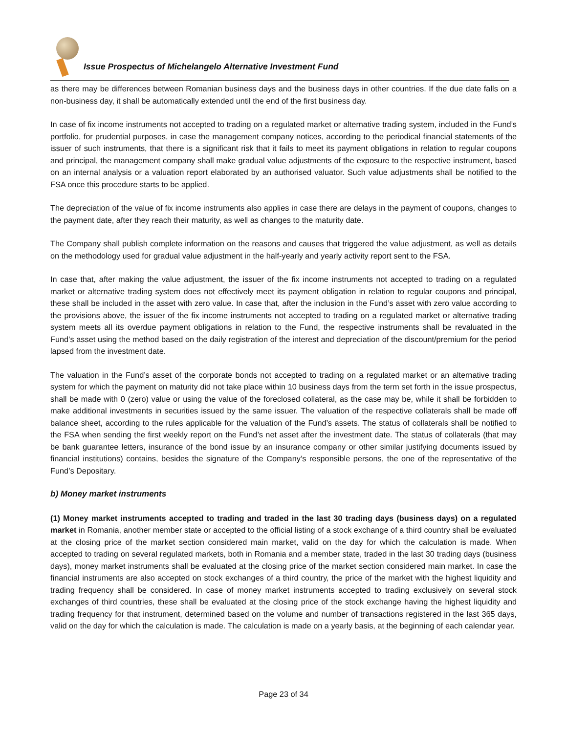Issue Prospectus of Michelangelo Alternative Investment Fund
as there may be differences between Romanian business days and the business days in other countries. If the due date falls on a non-business day, it shall be automatically extended until the end of the first business day.
In case of fix income instruments not accepted to trading on a regulated market or alternative trading system, included in the Fund’s portfolio, for prudential purposes, in case the management company notices, according to the periodical financial statements of the issuer of such instruments, that there is a significant risk that it fails to meet its payment obligations in relation to regular coupons and principal, the management company shall make gradual value adjustments of the exposure to the respective instrument, based on an internal analysis or a valuation report elaborated by an authorised valuator. Such value adjustments shall be notified to the FSA once this procedure starts to be applied.
The depreciation of the value of fix income instruments also applies in case there are delays in the payment of coupons, changes to the payment date, after they reach their maturity, as well as changes to the maturity date.
The Company shall publish complete information on the reasons and causes that triggered the value adjustment, as well as details on the methodology used for gradual value adjustment in the half-yearly and yearly activity report sent to the FSA.
In case that, after making the value adjustment, the issuer of the fix income instruments not accepted to trading on a regulated market or alternative trading system does not effectively meet its payment obligation in relation to regular coupons and principal, these shall be included in the asset with zero value. In case that, after the inclusion in the Fund’s asset with zero value according to the provisions above, the issuer of the fix income instruments not accepted to trading on a regulated market or alternative trading system meets all its overdue payment obligations in relation to the Fund, the respective instruments shall be revaluated in the Fund’s asset using the method based on the daily registration of the interest and depreciation of the discount/premium for the period lapsed from the investment date.
The valuation in the Fund’s asset of the corporate bonds not accepted to trading on a regulated market or an alternative trading system for which the payment on maturity did not take place within 10 business days from the term set forth in the issue prospectus, shall be made with 0 (zero) value or using the value of the foreclosed collateral, as the case may be, while it shall be forbidden to make additional investments in securities issued by the same issuer. The valuation of the respective collaterals shall be made off balance sheet, according to the rules applicable for the valuation of the Fund’s assets. The status of collaterals shall be notified to the FSA when sending the first weekly report on the Fund’s net asset after the investment date. The status of collaterals (that may be bank guarantee letters, insurance of the bond issue by an insurance company or other similar justifying documents issued by financial institutions) contains, besides the signature of the Company’s responsible persons, the one of the representative of the Fund’s Depositary.
b) Money market instruments
(1) Money market instruments accepted to trading and traded in the last 30 trading days (business days) on a regulated market in Romania, another member state or accepted to the official listing of a stock exchange of a third country shall be evaluated at the closing price of the market section considered main market, valid on the day for which the calculation is made. When accepted to trading on several regulated markets, both in Romania and a member state, traded in the last 30 trading days (business days), money market instruments shall be evaluated at the closing price of the market section considered main market. In case the financial instruments are also accepted on stock exchanges of a third country, the price of the market with the highest liquidity and trading frequency shall be considered. In case of money market instruments accepted to trading exclusively on several stock exchanges of third countries, these shall be evaluated at the closing price of the stock exchange having the highest liquidity and trading frequency for that instrument, determined based on the volume and number of transactions registered in the last 365 days, valid on the day for which the calculation is made. The calculation is made on a yearly basis, at the beginning of each calendar year.
Page 23 of 34